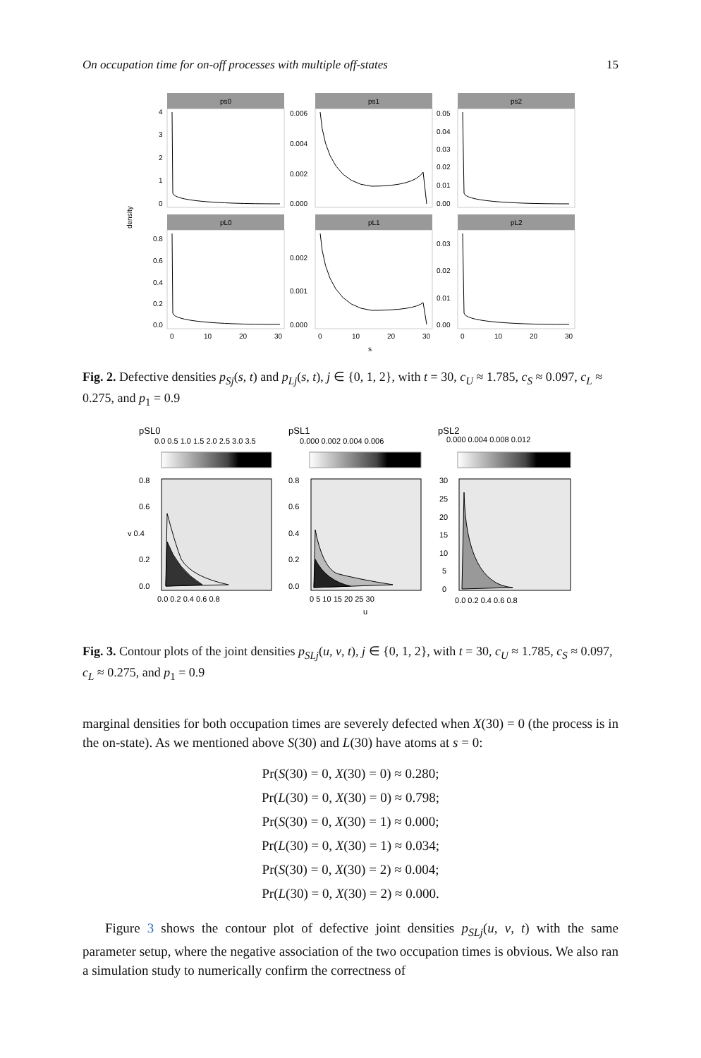On occupation time for on-off processes with multiple off-states 15
density
ps0
ps1
ps2
pL0
pL1
pL2
4
3
2
1
0
0.006
0.004
0.002
0.000
0.05
0.04
0.03
0.02
0.01
0.00
0.8
0.6
0.4
0.2
0.0
0.002
0.001
0.000
0.03
0.02
0.01
0.00
0
10
20
30
0
10
20
30
0
10
20
30
s
Fig. 2. Defective densities p<sub>Sj</sub>(s, t) and p<sub>Lj</sub>(s, t), j ∈ {0, 1, 2}, with t = 30, c<sub>U</sub> ≈ 1.785, c<sub>S</sub> ≈ 0.097, c<sub>L</sub> ≈ 0.275, and p<sub>1</sub> = 0.9
pSL0
pSL1
pSL2
0.0 0.5 1.0 1.5 2.0 2.5 3.0 3.5
0.000 0.002 0.004 0.006
0.000 0.004 0.008 0.012
0.8
0.6
v 0.4
0.2
0.0
0.8
0.6
0.4
0.2
0.0
30
25
20
15
10
5
0
0.0 0.2 0.4 0.6 0.8
0 5 10 15 20 25 30
0.0 0.2 0.4 0.6 0.8
u
Fig. 3. Contour plots of the joint densities p<sub>SLj</sub>(u, v, t), j ∈ {0, 1, 2}, with t = 30, c<sub>U</sub> ≈ 1.785, c<sub>S</sub> ≈ 0.097, c<sub>L</sub> ≈ 0.275, and p<sub>1</sub> = 0.9
marginal densities for both occupation times are severely defected when X(30) = 0 (the process is in the on-state). As we mentioned above S(30) and L(30) have atoms at s = 0:
Pr(S(30) = 0, X(30) = 0) ≈ 0.280;
Pr(L(30) = 0, X(30) = 0) ≈ 0.798;
Pr(S(30) = 0, X(30) = 1) ≈ 0.000;
Pr(L(30) = 0, X(30) = 1) ≈ 0.034;
Pr(S(30) = 0, X(30) = 2) ≈ 0.004;
Pr(L(30) = 0, X(30) = 2) ≈ 0.000.
Figure 3 shows the contour plot of defective joint densities p<sub>SLj</sub>(u, v, t) with the same parameter setup, where the negative association of the two occupation times is obvious. We also ran a simulation study to numerically confirm the correctness of